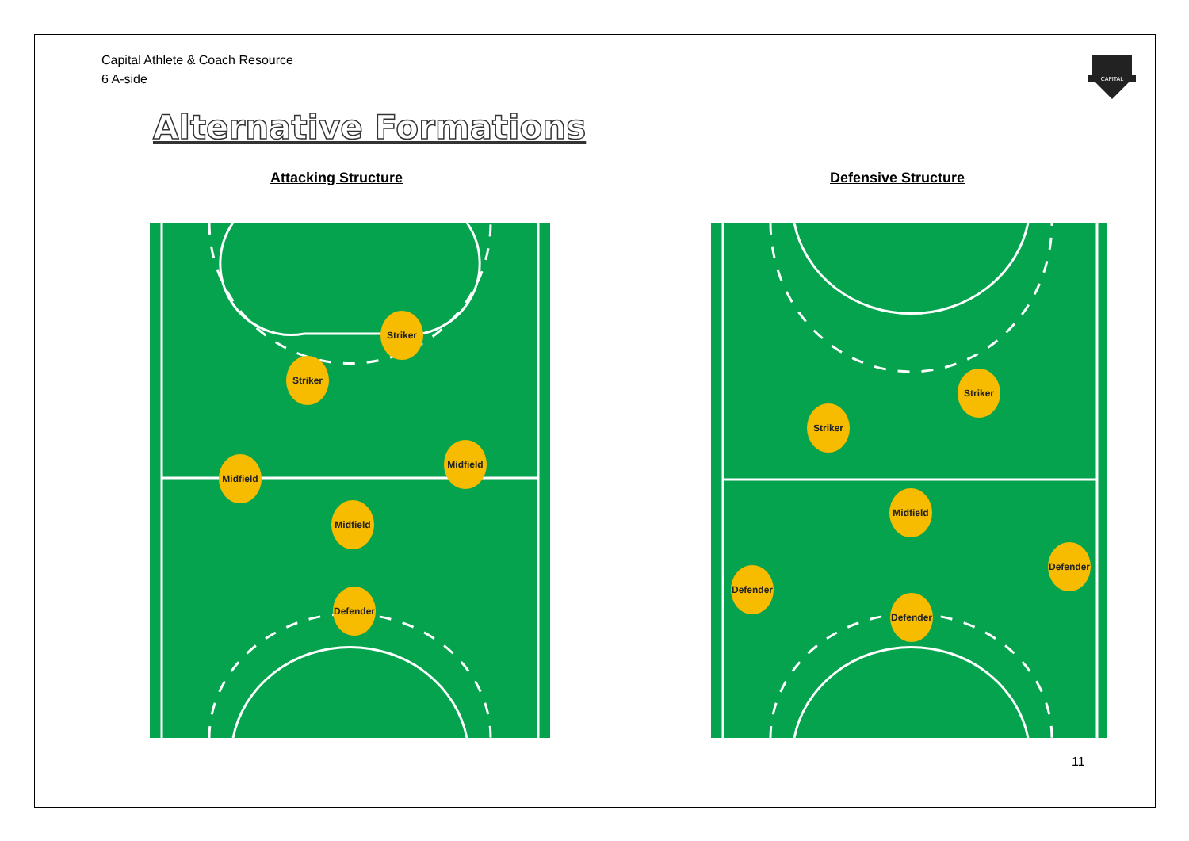Capital Athlete & Coach Resource
6 A-side
CAPITAL
Alternative Formations
Attacking Structure Defensive Structure
Striker
Striker
Midfield
Midfield
Midfield
Defender
Striker
Striker
Midfield
Defender
Defender
Defender
11